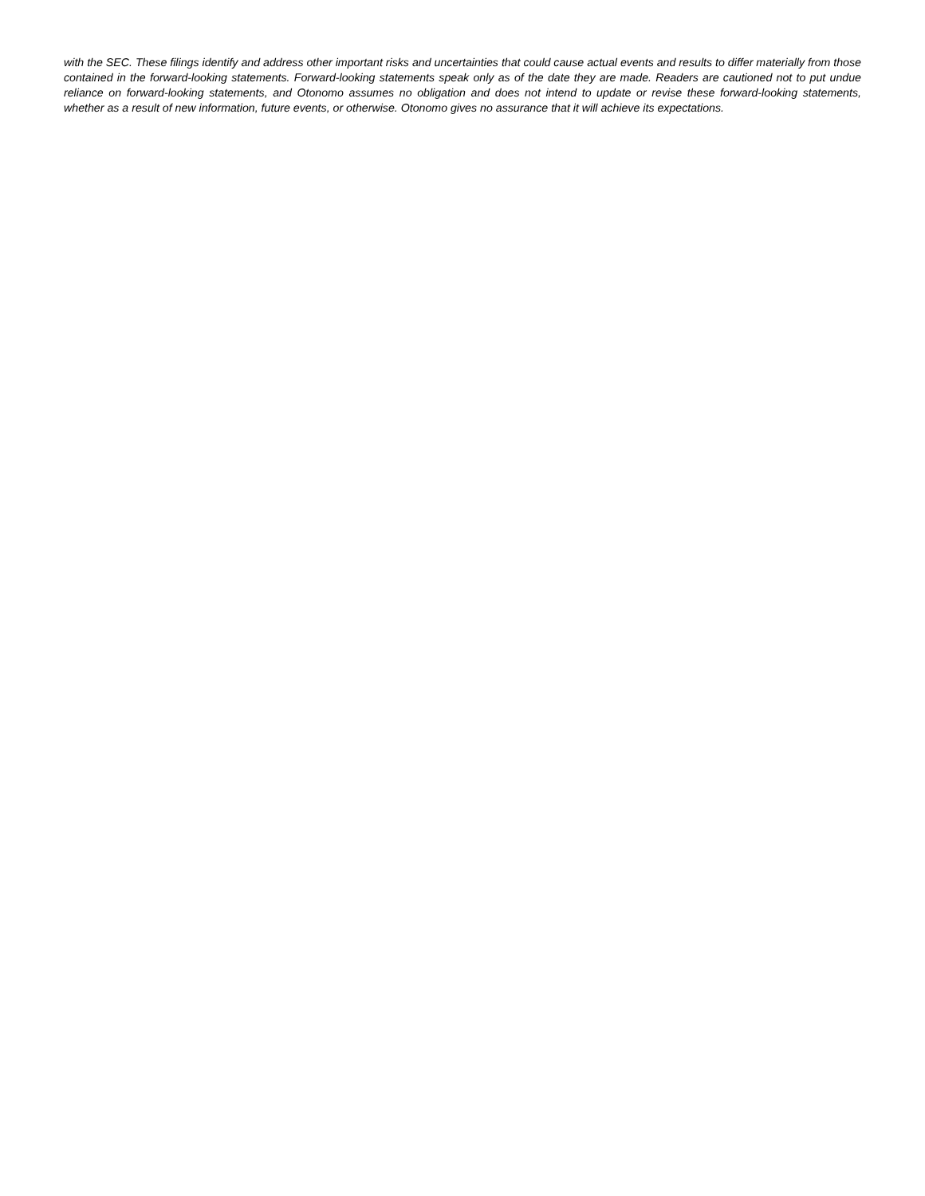with the SEC. These filings identify and address other important risks and uncertainties that could cause actual events and results to differ materially from those contained in the forward-looking statements. Forward-looking statements speak only as of the date they are made. Readers are cautioned not to put undue reliance on forward-looking statements, and Otonomo assumes no obligation and does not intend to update or revise these forward-looking statements, whether as a result of new information, future events, or otherwise. Otonomo gives no assurance that it will achieve its expectations.